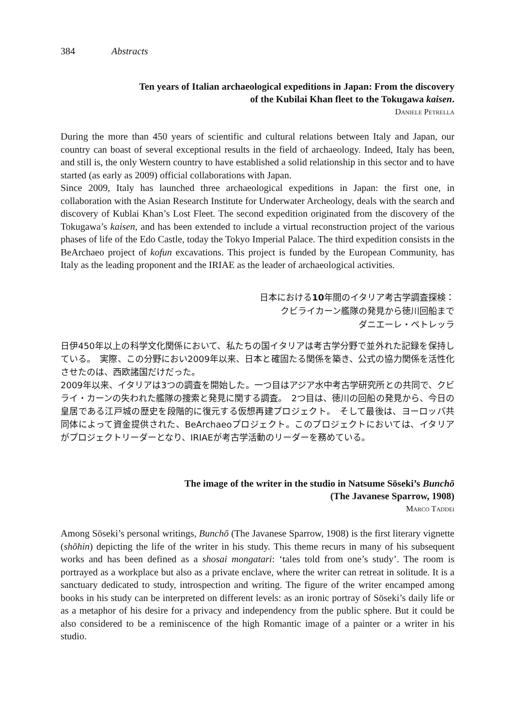384 Abstracts
Ten years of Italian archaeological expeditions in Japan: From the discovery
of the Kubilai Khan fleet to the Tokugawa kaisen.
Daniele Petrella
During the more than 450 years of scientific and cultural relations between Italy and Japan, our country can boast of several exceptional results in the field of archaeology. Indeed, Italy has been, and still is, the only Western country to have established a solid relationship in this sector and to have started (as early as 2009) official collaborations with Japan.
Since 2009, Italy has launched three archaeological expeditions in Japan: the first one, in collaboration with the Asian Research Institute for Underwater Archeology, deals with the search and discovery of Kublai Khan’s Lost Fleet. The second expedition originated from the discovery of the Tokugawa’s kaisen, and has been extended to include a virtual reconstruction project of the various phases of life of the Edo Castle, today the Tokyo Imperial Palace. The third expedition consists in the BeArchaeo project of kofun excavations. This project is funded by the European Community, has Italy as the leading proponent and the IRIAE as the leader of archaeological activities.
日本における10年間のイタリア考古学調査探検：
クビライカーン艦隊の発見から徳川回船まで
ダニエーレ・ペトレッラ
日伊450年以上の科学文化関係において、私たちの国イタリアは考古学分野で並外れた記録を保持している。　実際、この分野におい2009年以来、日本と確固たる関係を築き、公式の協力関係を活性化させたのは、西欧諸国だけだった。
2009年以来、イタリアは3つの調査を開始した。一つ目はアジア水中考古学研究所との共同で、クビライ・カーンの失われた艦隊の捜索と発見に関する調査。　2つ目は、徳川の回船の発見から、今日の皇居である江戸城の歴史を段階的に復元する仮想再建プロジェクト。　そして最後は、ヨーロッパ共同体によって資金提供された、BeArchaeoプロジェクト。このプロジェクトにおいては、イタリアがプロジェクトリーダーとなり、IRIAEが考古学活動のリーダーを務めている。
The image of the writer in the studio in Natsume Sōseki’s Bunchō
(The Javanese Sparrow, 1908)
Marco Taddei
Among Sōseki’s personal writings, Bunchō (The Javanese Sparrow, 1908) is the first literary vignette (shōhin) depicting the life of the writer in his study. This theme recurs in many of his subsequent works and has been defined as a shosai mongatari: ‘tales told from one’s study’. The room is portrayed as a workplace but also as a private enclave, where the writer can retreat in solitude. It is a sanctuary dedicated to study, introspection and writing. The figure of the writer encamped among books in his study can be interpreted on different levels: as an ironic portray of Sōseki’s daily life or as a metaphor of his desire for a privacy and independency from the public sphere. But it could be also considered to be a reminiscence of the high Romantic image of a painter or a writer in his studio.